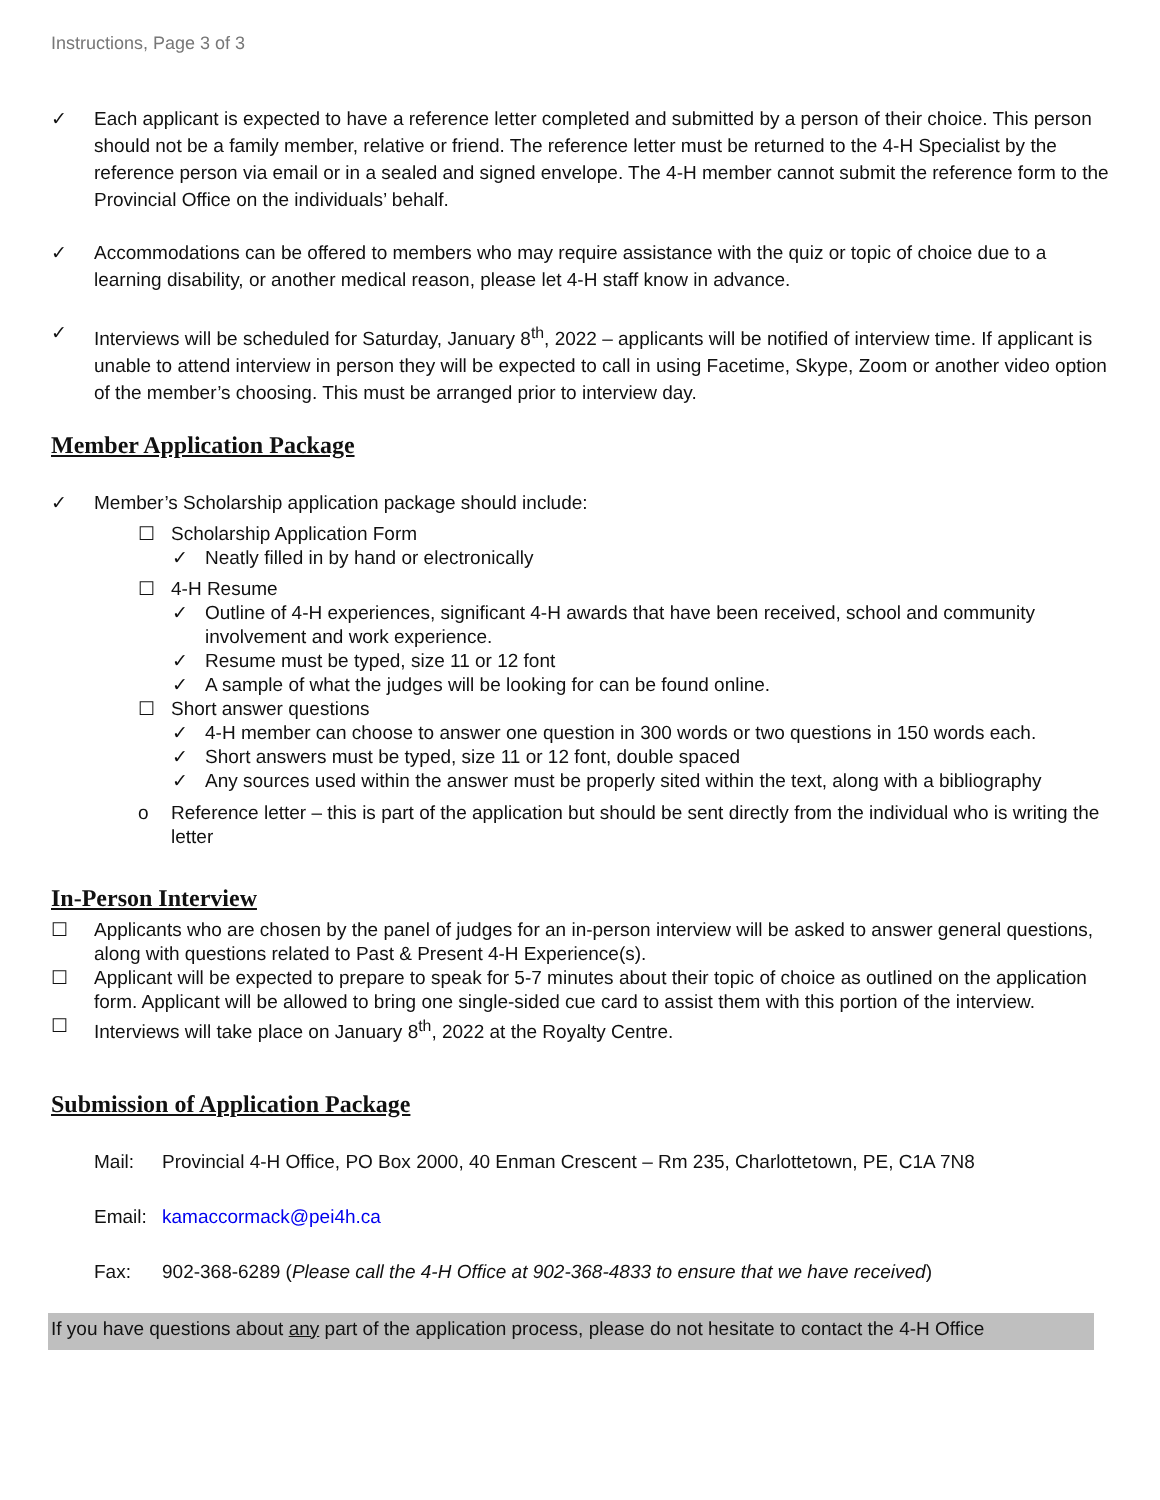Instructions, Page 3 of 3
✓ Each applicant is expected to have a reference letter completed and submitted by a person of their choice. This person should not be a family member, relative or friend. The reference letter must be returned to the 4-H Specialist by the reference person via email or in a sealed and signed envelope. The 4-H member cannot submit the reference form to the Provincial Office on the individuals’ behalf.
✓ Accommodations can be offered to members who may require assistance with the quiz or topic of choice due to a learning disability, or another medical reason, please let 4-H staff know in advance.
✓ Interviews will be scheduled for Saturday, January 8<sup>th</sup>, 2022 – applicants will be notified of interview time. If applicant is unable to attend interview in person they will be expected to call in using Facetime, Skype, Zoom or another video option of the member’s choosing. This must be arranged prior to interview day.
Member Application Package
✓ Member’s Scholarship application package should include:
☐ Scholarship Application Form
✓ Neatly filled in by hand or electronically
☐ 4-H Resume
✓ Outline of 4-H experiences, significant 4-H awards that have been received, school and community involvement and work experience.
✓ Resume must be typed, size 11 or 12 font
✓ A sample of what the judges will be looking for can be found online.
☐ Short answer questions
✓ 4-H member can choose to answer one question in 300 words or two questions in 150 words each.
✓ Short answers must be typed, size 11 or 12 font, double spaced
✓ Any sources used within the answer must be properly sited within the text, along with a bibliography
o Reference letter – this is part of the application but should be sent directly from the individual who is writing the letter
In-Person Interview
☐ Applicants who are chosen by the panel of judges for an in-person interview will be asked to answer general questions, along with questions related to Past & Present 4-H Experience(s).
☐ Applicant will be expected to prepare to speak for 5-7 minutes about their topic of choice as outlined on the application form. Applicant will be allowed to bring one single-sided cue card to assist them with this portion of the interview.
☐ Interviews will take place on January 8<sup>th</sup>, 2022 at the Royalty Centre.
Submission of Application Package
Mail: Provincial 4-H Office, PO Box 2000, 40 Enman Crescent – Rm 235, Charlottetown, PE, C1A 7N8
Email: kamaccormack@pei4h.ca
Fax: 902-368-6289 (Please call the 4-H Office at 902-368-4833 to ensure that we have received)
If you have questions about any part of the application process, please do not hesitate to contact the 4-H Office